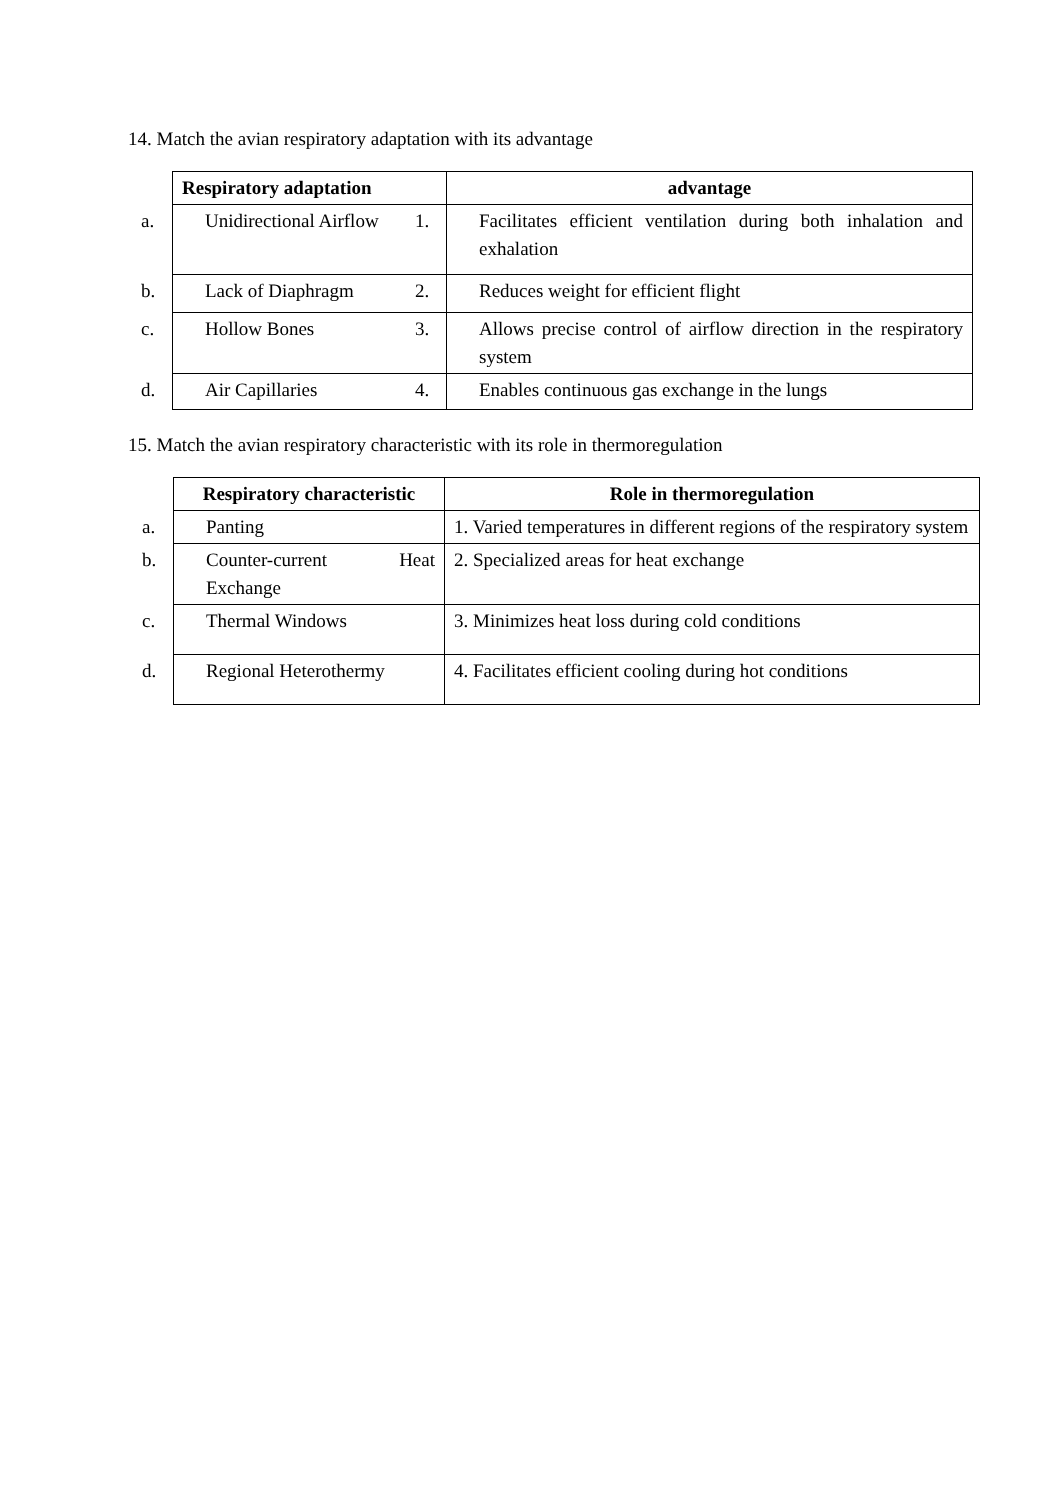14. Match the avian respiratory adaptation with its advantage
| Respiratory adaptation | advantage |
| --- | --- |
| a. Unidirectional Airflow | 1. Facilitates efficient ventilation during both inhalation and exhalation |
| b. Lack of Diaphragm | 2. Reduces weight for efficient flight |
| c. Hollow Bones | 3. Allows precise control of airflow direction in the respiratory system |
| d. Air Capillaries | 4. Enables continuous gas exchange in the lungs |
15. Match the avian respiratory characteristic with its role in thermoregulation
| Respiratory characteristic | Role in thermoregulation |
| --- | --- |
| a. Panting | 1. Varied temperatures in different regions of the respiratory system |
| b. Counter-current Heat Exchange | 2. Specialized areas for heat exchange |
| c. Thermal Windows | 3. Minimizes heat loss during cold conditions |
| d. Regional Heterothermy | 4. Facilitates efficient cooling during hot conditions |